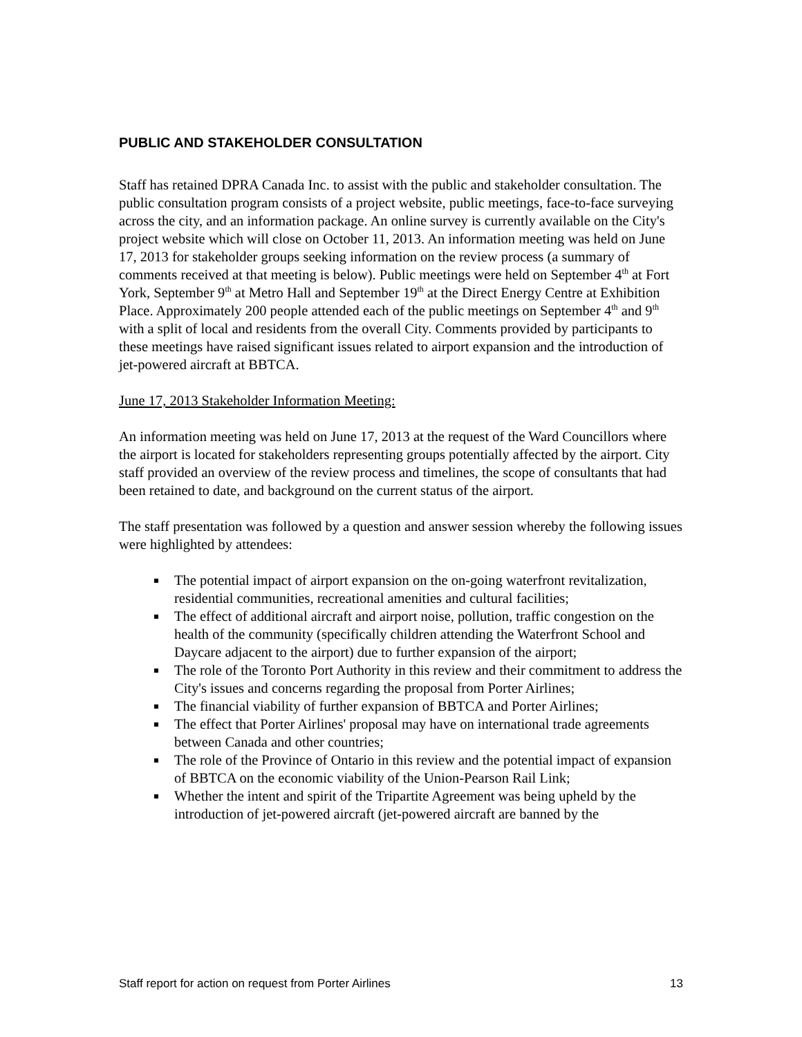PUBLIC AND STAKEHOLDER CONSULTATION
Staff has retained DPRA Canada Inc. to assist with the public and stakeholder consultation. The public consultation program consists of a project website, public meetings, face-to-face surveying across the city, and an information package. An online survey is currently available on the City's project website which will close on October 11, 2013. An information meeting was held on June 17, 2013 for stakeholder groups seeking information on the review process (a summary of comments received at that meeting is below). Public meetings were held on September 4<sup>th</sup> at Fort York, September 9<sup>th</sup> at Metro Hall and September 19<sup>th</sup> at the Direct Energy Centre at Exhibition Place. Approximately 200 people attended each of the public meetings on September 4<sup>th</sup> and 9<sup>th</sup> with a split of local and residents from the overall City. Comments provided by participants to these meetings have raised significant issues related to airport expansion and the introduction of jet-powered aircraft at BBTCA.
June 17, 2013 Stakeholder Information Meeting:
An information meeting was held on June 17, 2013 at the request of the Ward Councillors where the airport is located for stakeholders representing groups potentially affected by the airport. City staff provided an overview of the review process and timelines, the scope of consultants that had been retained to date, and background on the current status of the airport.
The staff presentation was followed by a question and answer session whereby the following issues were highlighted by attendees:
The potential impact of airport expansion on the on-going waterfront revitalization, residential communities, recreational amenities and cultural facilities;
The effect of additional aircraft and airport noise, pollution, traffic congestion on the health of the community (specifically children attending the Waterfront School and Daycare adjacent to the airport) due to further expansion of the airport;
The role of the Toronto Port Authority in this review and their commitment to address the City's issues and concerns regarding the proposal from Porter Airlines;
The financial viability of further expansion of BBTCA and Porter Airlines;
The effect that Porter Airlines' proposal may have on international trade agreements between Canada and other countries;
The role of the Province of Ontario in this review and the potential impact of expansion of BBTCA on the economic viability of the Union-Pearson Rail Link;
Whether the intent and spirit of the Tripartite Agreement was being upheld by the introduction of jet-powered aircraft (jet-powered aircraft are banned by the
Staff report for action on request from Porter Airlines 13